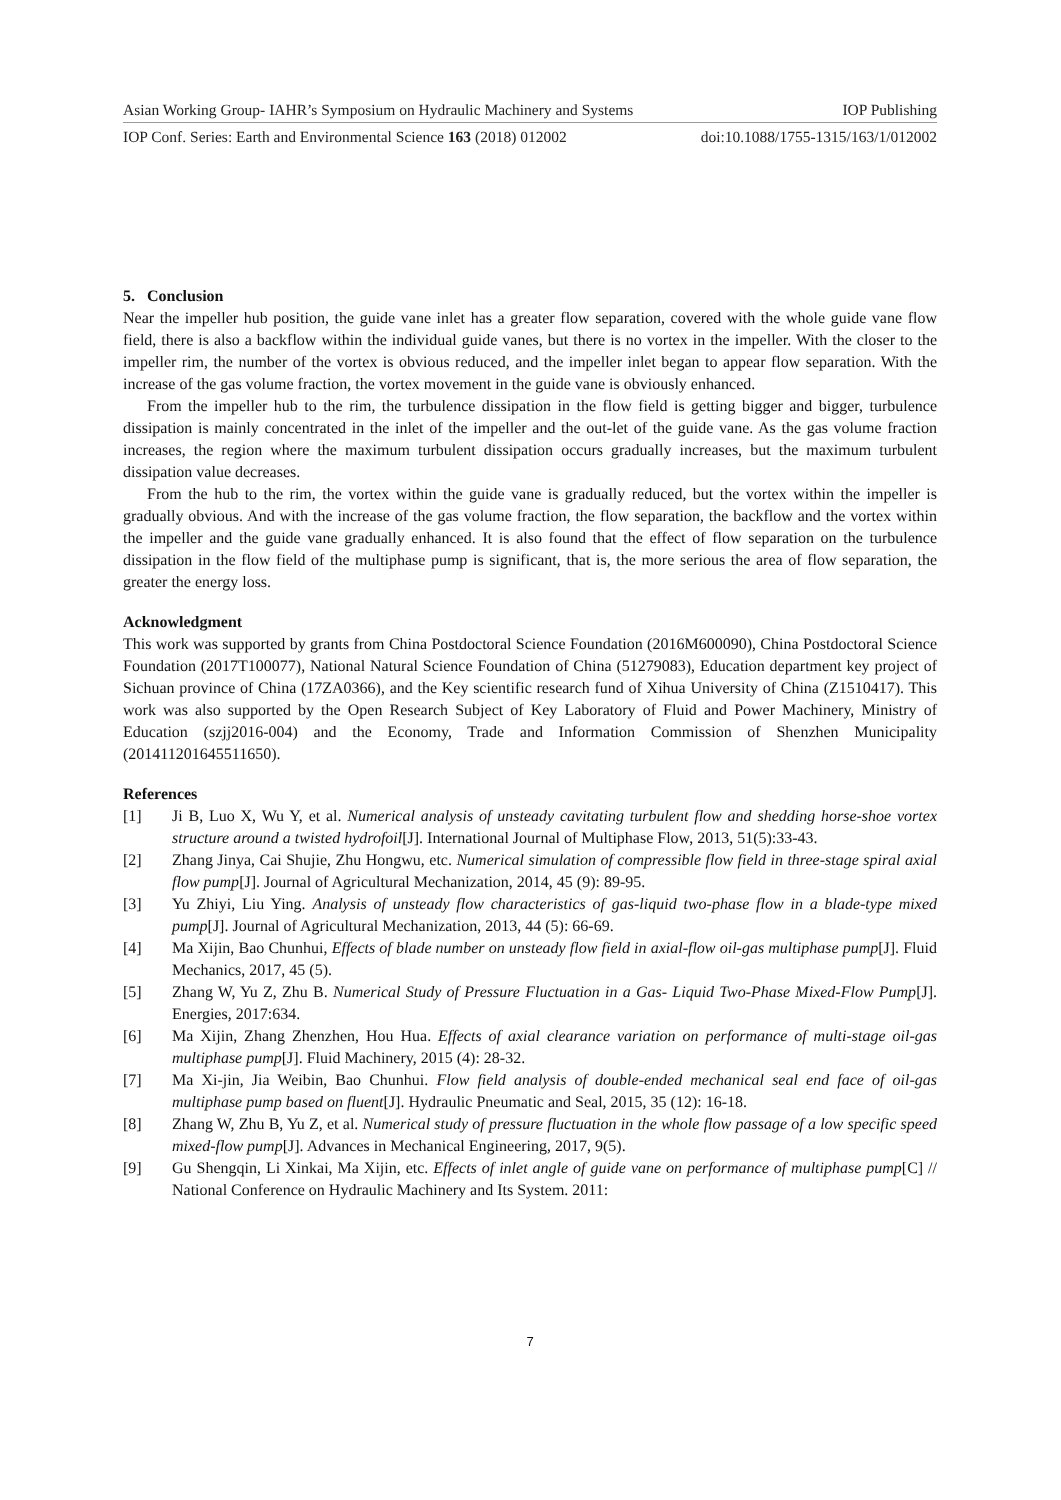Asian Working Group- IAHR’s Symposium on Hydraulic Machinery and Systems IOP Publishing
IOP Conf. Series: Earth and Environmental Science 163 (2018) 012002 doi:10.1088/1755-1315/163/1/012002
5. Conclusion
Near the impeller hub position, the guide vane inlet has a greater flow separation, covered with the whole guide vane flow field, there is also a backflow within the individual guide vanes, but there is no vortex in the impeller. With the closer to the impeller rim, the number of the vortex is obvious reduced, and the impeller inlet began to appear flow separation. With the increase of the gas volume fraction, the vortex movement in the guide vane is obviously enhanced.
From the impeller hub to the rim, the turbulence dissipation in the flow field is getting bigger and bigger, turbulence dissipation is mainly concentrated in the inlet of the impeller and the out-let of the guide vane. As the gas volume fraction increases, the region where the maximum turbulent dissipation occurs gradually increases, but the maximum turbulent dissipation value decreases.
From the hub to the rim, the vortex within the guide vane is gradually reduced, but the vortex within the impeller is gradually obvious. And with the increase of the gas volume fraction, the flow separation, the backflow and the vortex within the impeller and the guide vane gradually enhanced. It is also found that the effect of flow separation on the turbulence dissipation in the flow field of the multiphase pump is significant, that is, the more serious the area of flow separation, the greater the energy loss.
Acknowledgment
This work was supported by grants from China Postdoctoral Science Foundation (2016M600090), China Postdoctoral Science Foundation (2017T100077), National Natural Science Foundation of China (51279083), Education department key project of Sichuan province of China (17ZA0366), and the Key scientific research fund of Xihua University of China (Z1510417). This work was also supported by the Open Research Subject of Key Laboratory of Fluid and Power Machinery, Ministry of Education (szjj2016-004) and the Economy, Trade and Information Commission of Shenzhen Municipality (201411201645511650).
References
[1] Ji B, Luo X, Wu Y, et al. Numerical analysis of unsteady cavitating turbulent flow and shedding horse-shoe vortex structure around a twisted hydrofoil[J]. International Journal of Multiphase Flow, 2013, 51(5):33-43.
[2] Zhang Jinya, Cai Shujie, Zhu Hongwu, etc. Numerical simulation of compressible flow field in three-stage spiral axial flow pump[J]. Journal of Agricultural Mechanization, 2014, 45 (9): 89-95.
[3] Yu Zhiyi, Liu Ying. Analysis of unsteady flow characteristics of gas-liquid two-phase flow in a blade-type mixed pump[J]. Journal of Agricultural Mechanization, 2013, 44 (5): 66-69.
[4] Ma Xijin, Bao Chunhui, Effects of blade number on unsteady flow field in axial-flow oil-gas multiphase pump[J]. Fluid Mechanics, 2017, 45 (5).
[5] Zhang W, Yu Z, Zhu B. Numerical Study of Pressure Fluctuation in a Gas- Liquid Two-Phase Mixed-Flow Pump[J]. Energies, 2017:634.
[6] Ma Xijin, Zhang Zhenzhen, Hou Hua. Effects of axial clearance variation on performance of multi-stage oil-gas multiphase pump[J]. Fluid Machinery, 2015 (4): 28-32.
[7] Ma Xi-jin, Jia Weibin, Bao Chunhui. Flow field analysis of double-ended mechanical seal end face of oil-gas multiphase pump based on fluent[J]. Hydraulic Pneumatic and Seal, 2015, 35 (12): 16-18.
[8] Zhang W, Zhu B, Yu Z, et al. Numerical study of pressure fluctuation in the whole flow passage of a low specific speed mixed-flow pump[J]. Advances in Mechanical Engineering, 2017, 9(5).
[9] Gu Shengqin, Li Xinkai, Ma Xijin, etc. Effects of inlet angle of guide vane on performance of multiphase pump[C] // National Conference on Hydraulic Machinery and Its System. 2011:
7